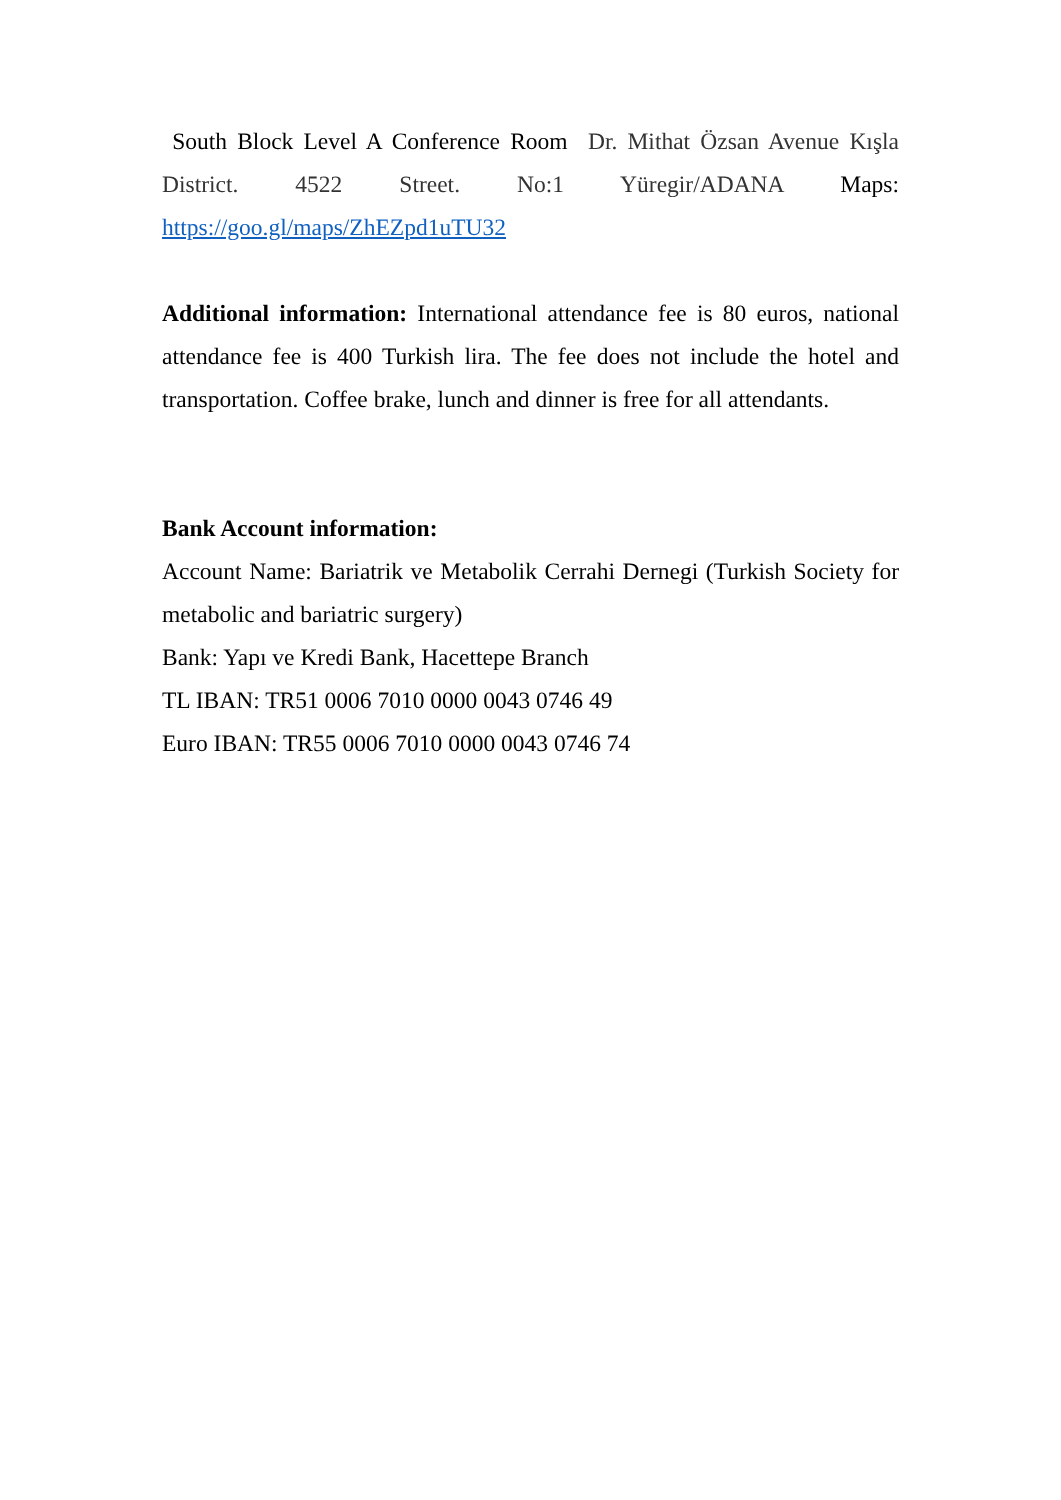South Block Level A Conference Room Dr. Mithat Özsan Avenue Kışla District. 4522 Street. No:1 Yüregir/ADANA Maps: https://goo.gl/maps/ZhEZpd1uTU32
Additional information: International attendance fee is 80 euros, national attendance fee is 400 Turkish lira. The fee does not include the hotel and transportation. Coffee brake, lunch and dinner is free for all attendants.
Bank Account information:
Account Name: Bariatrik ve Metabolik Cerrahi Dernegi (Turkish Society for metabolic and bariatric surgery)
Bank: Yapı ve Kredi Bank, Hacettepe Branch
TL IBAN: TR51 0006 7010 0000 0043 0746 49
Euro IBAN: TR55 0006 7010 0000 0043 0746 74